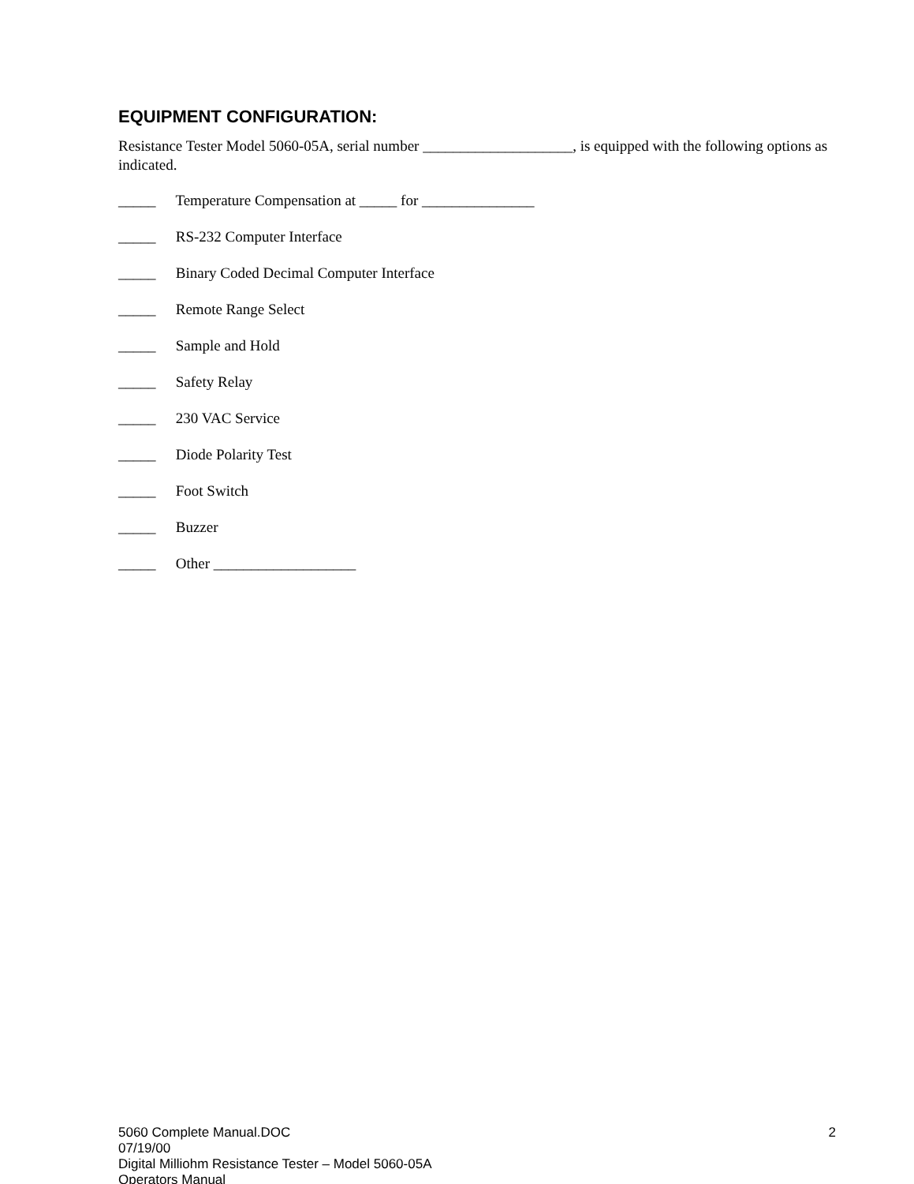EQUIPMENT CONFIGURATION:
Resistance Tester Model 5060-05A, serial number ____________________, is equipped with the following options as indicated.
_____ Temperature Compensation at _____ for _______________
_____ RS-232 Computer Interface
_____ Binary Coded Decimal Computer Interface
_____ Remote Range Select
_____ Sample and Hold
_____ Safety Relay
_____ 230 VAC Service
_____ Diode Polarity Test
_____ Foot Switch
_____ Buzzer
_____ Other ___________________
5060 Complete Manual.DOC
07/19/00
Digital Milliohm Resistance Tester – Model 5060-05A
Operators Manual
2